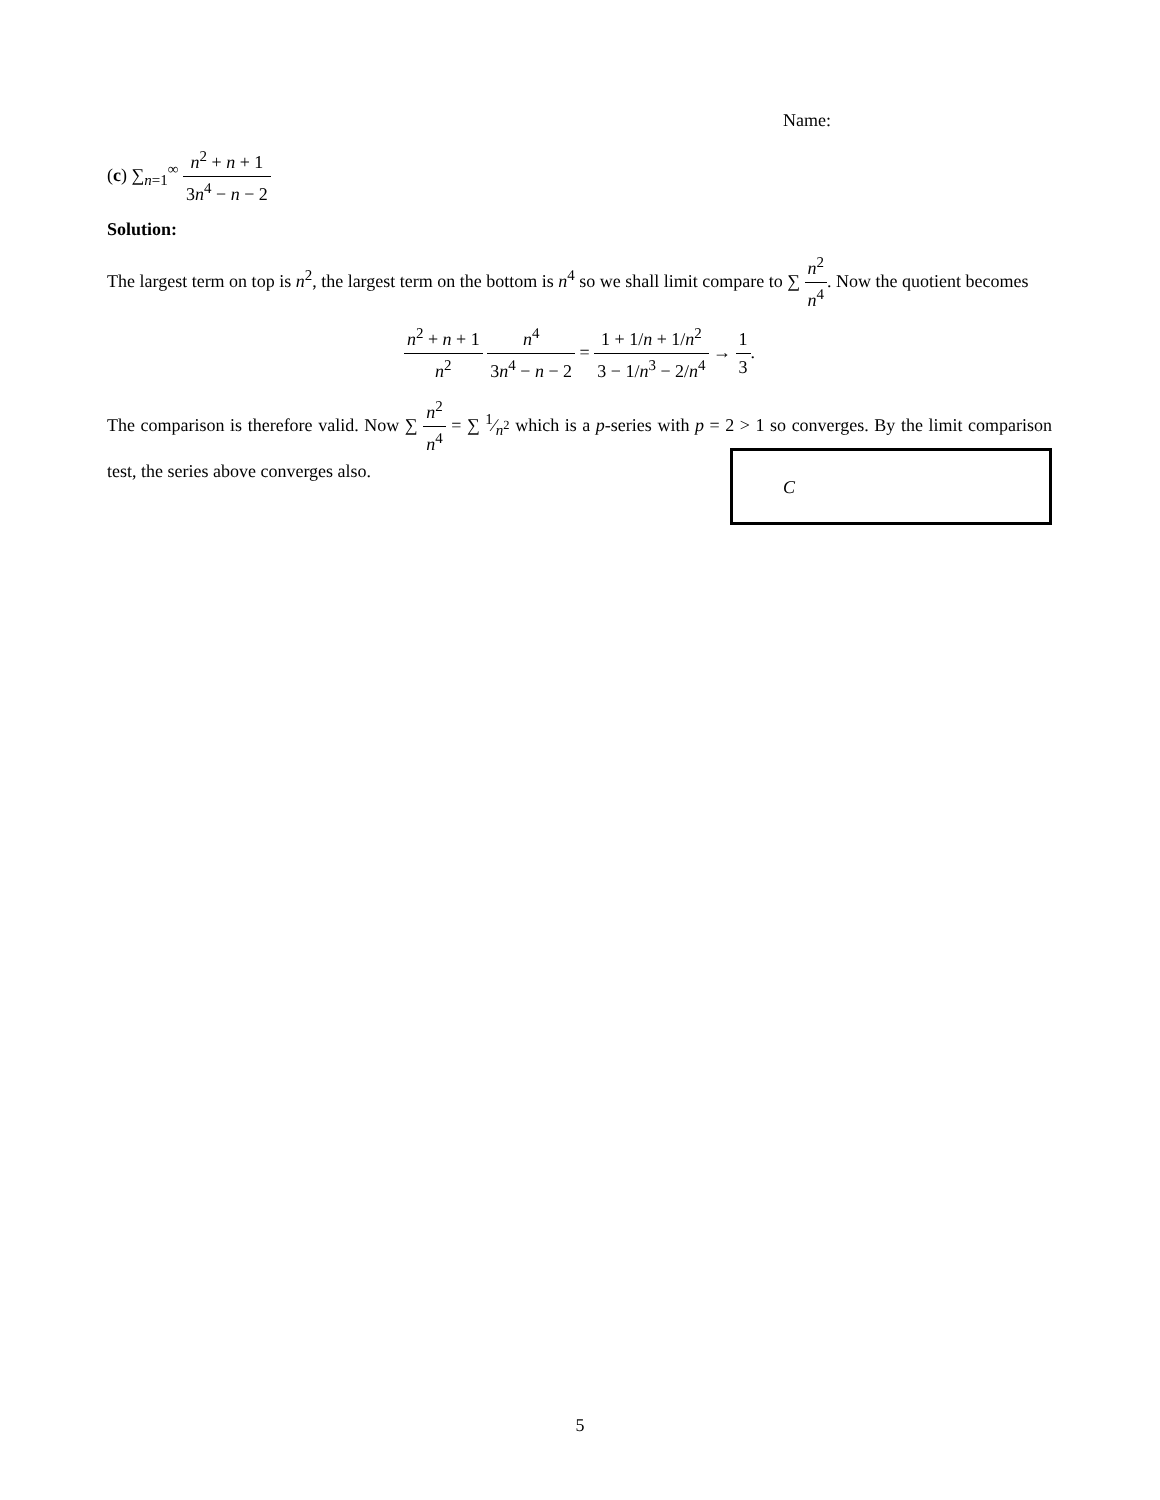Name:
(c) ∑<sub>n=1</sub><sup>∞</sup> n<sup>2</sup> + n + 1 3n<sup>4</sup> − n − 2
Solution:
The largest term on top is n<sup>2</sup>, the largest term on the bottom is n<sup>4</sup> so we shall limit compare to ∑ n<sup>2</sup> n<sup>4</sup>. Now the quotient becomes
n<sup>2</sup> + n + 1 n<sup>2</sup> n<sup>4</sup> 3n<sup>4</sup> − n − 2 = 1 + 1/n + 1/n<sup>2</sup> 3 − 1/n<sup>3</sup> − 2/n<sup>4</sup> → 1 3.
The comparison is therefore valid. Now ∑ n<sup>2</sup> n<sup>4</sup> = ∑ 1⁄n<sup>2</sup> which is a p-series with p = 2 > 1 so converges. By the limit comparison test, the series above converges also.
C
5